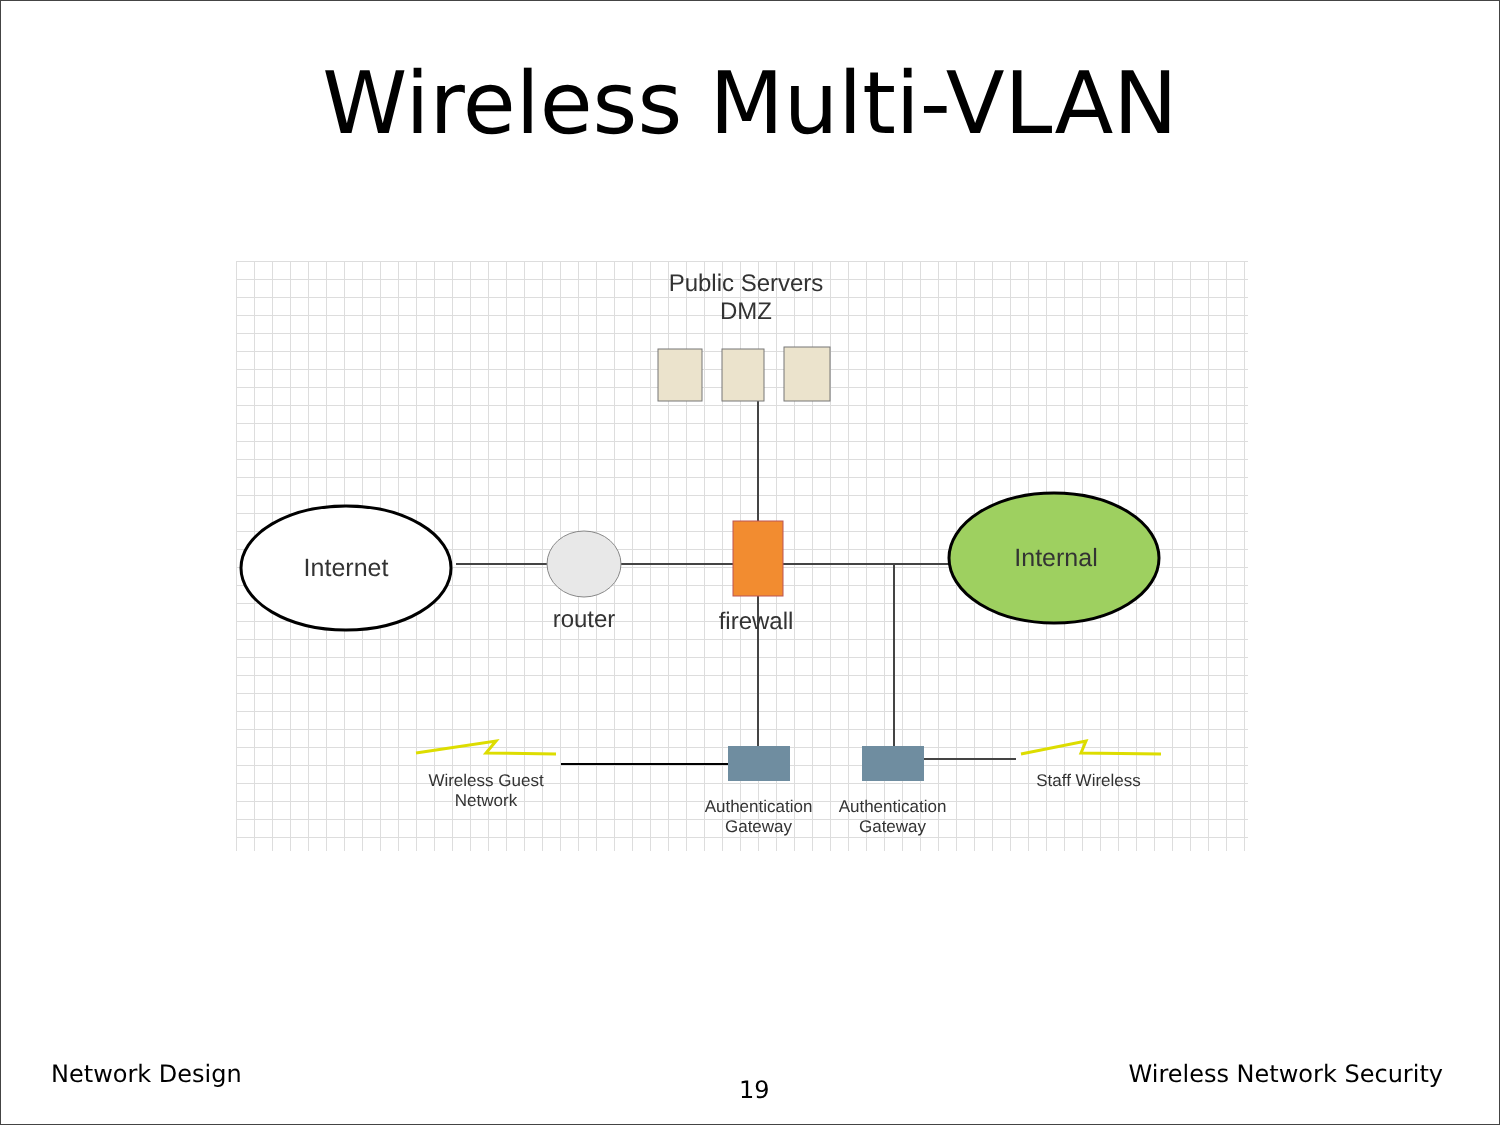Wireless Multi-VLAN
Public Servers
DMZ
Internet Internal
router
firewall
Wireless Guest
Network
Authentication
Gateway
Authentication
Gateway
Staff Wireless
Network Design
19
Wireless Network Security